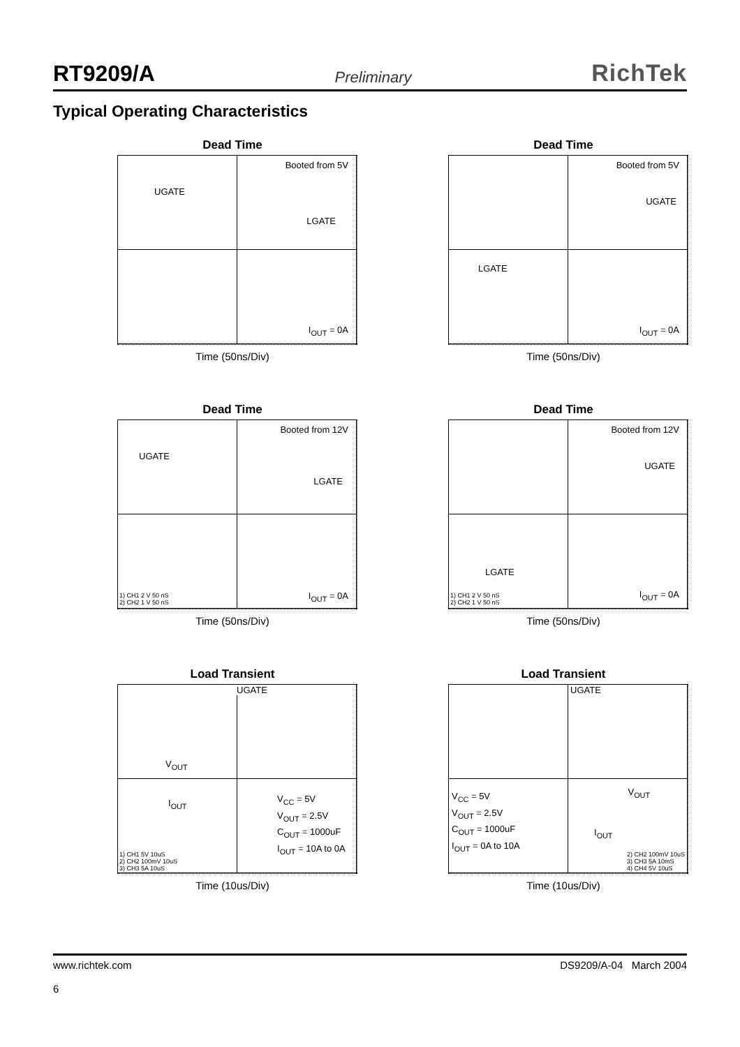RT9209/A Preliminary RichTek
Typical Operating Characteristics
Dead Time
Booted from 5V
UGATE
LGATE
I<sub>OUT</sub> = 0A
Time (50ns/Div)
Dead Time
Booted from 5V
UGATE
LGATE
I<sub>OUT</sub> = 0A
Time (50ns/Div)
Dead Time
Booted from 12V
UGATE
LGATE
1) CH1 2 V 50 nS
2) CH2 1 V 50 nS
I<sub>OUT</sub> = 0A
Time (50ns/Div)
Dead Time
Booted from 12V
UGATE
LGATE
1) CH1 2 V 50 nS
2) CH2 1 V 50 nS
I<sub>OUT</sub> = 0A
Time (50ns/Div)
Load Transient
UGATE
V<sub>OUT</sub>
I<sub>OUT</sub>
V<sub>CC</sub> = 5V
V<sub>OUT</sub> = 2.5V
C<sub>OUT</sub> = 1000uF
I<sub>OUT</sub> = 10A to 0A
1) CH1 5V 10uS
2) CH2 100mV 10uS
3) CH3 5A 10uS
Time (10us/Div)
Load Transient
UGATE
V<sub>CC</sub> = 5V
V<sub>OUT</sub> = 2.5V
C<sub>OUT</sub> = 1000uF
I<sub>OUT</sub> = 0A to 10A
V<sub>OUT</sub>
I<sub>OUT</sub>
2) CH2 100mV 10uS
3) CH3 5A 10mS
4) CH4 5V 10uS
Time (10us/Div)
www.richtek.com
6 DS9209/A-04 March 2004